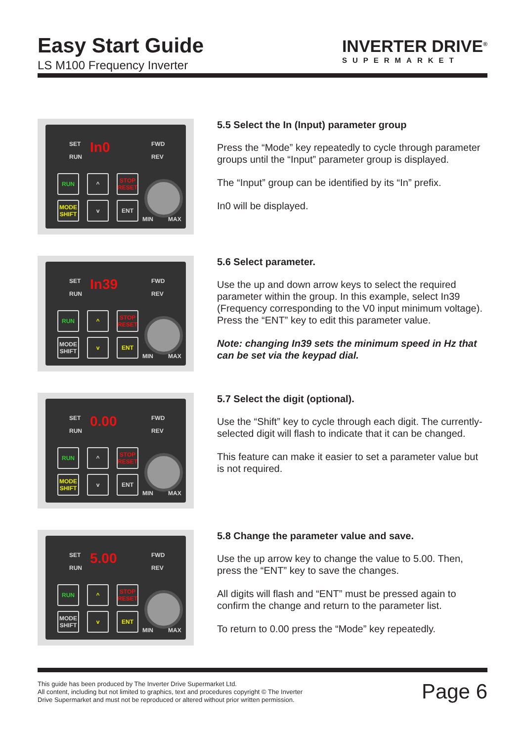Easy Start Guide
LS M100 Frequency Inverter
INVERTER DRIVE<sup>®</sup>
SUPERMARKET
SET
RUN
In0 FWD
REV
RUN ^
STOP RESET
MODE SHIFT
v ENT
MIN MAX
5.5 Select the In (Input) parameter group
Press the “Mode” key repeatedly to cycle through parameter groups until the “Input” parameter group is displayed.
The “Input” group can be identified by its “In” prefix.
In0 will be displayed.
SET
RUN
In39 FWD
REV
RUN ^
STOP RESET
MODE SHIFT
v ENT
MIN MAX
5.6 Select parameter.
Use the up and down arrow keys to select the required parameter within the group. In this example, select In39 (Frequency corresponding to the V0 input minimum voltage).
Press the “ENT” key to edit this parameter value.
Note: changing In39 sets the minimum speed in Hz that can be set via the keypad dial.
SET
RUN
0.00 FWD
REV
RUN ^
STOP RESET
MODE SHIFT
v ENT
MIN MAX
5.7 Select the digit (optional).
Use the “Shift” key to cycle through each digit. The currently-selected digit will flash to indicate that it can be changed.
This feature can make it easier to set a parameter value but is not required.
SET
RUN
5.00 FWD
REV
RUN ^
STOP RESET
MODE SHIFT
v ENT
MIN MAX
5.8 Change the parameter value and save.
Use the up arrow key to change the value to 5.00. Then, press the “ENT” key to save the changes.
All digits will flash and “ENT” must be pressed again to confirm the change and return to the parameter list.
To return to 0.00 press the “Mode” key repeatedly.
This guide has been produced by The Inverter Drive Supermarket Ltd.
All content, including but not limited to graphics, text and procedures copyright © The Inverter
Drive Supermarket and must not be reproduced or altered without prior written permission.
Page 6